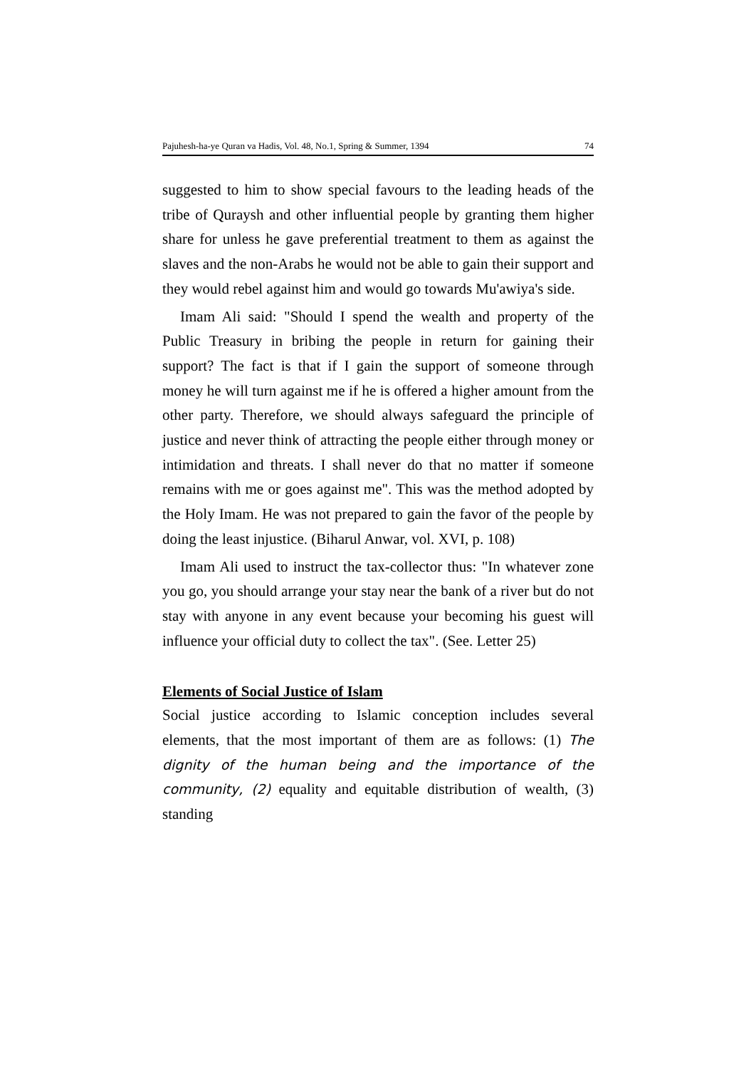Pajuhesh-ha-ye Quran va Hadis, Vol. 48, No.1, Spring & Summer, 1394 74
suggested to him to show special favours to the leading heads of the tribe of Quraysh and other influential people by granting them higher share for unless he gave preferential treatment to them as against the slaves and the non-Arabs he would not be able to gain their support and they would rebel against him and would go towards Mu'awiya's side.
Imam Ali said: "Should I spend the wealth and property of the Public Treasury in bribing the people in return for gaining their support? The fact is that if I gain the support of someone through money he will turn against me if he is offered a higher amount from the other party. Therefore, we should always safeguard the principle of justice and never think of attracting the people either through money or intimidation and threats. I shall never do that no matter if someone remains with me or goes against me". This was the method adopted by the Holy Imam. He was not prepared to gain the favor of the people by doing the least injustice. (Biharul Anwar, vol. XVI, p. 108)
Imam Ali used to instruct the tax-collector thus: "In whatever zone you go, you should arrange your stay near the bank of a river but do not stay with anyone in any event because your becoming his guest will influence your official duty to collect the tax". (See. Letter 25)
Elements of Social Justice of Islam
Social justice according to Islamic conception includes several elements, that the most important of them are as follows: (1) The dignity of the human being and the importance of the community, (2) equality and equitable distribution of wealth, (3) standing